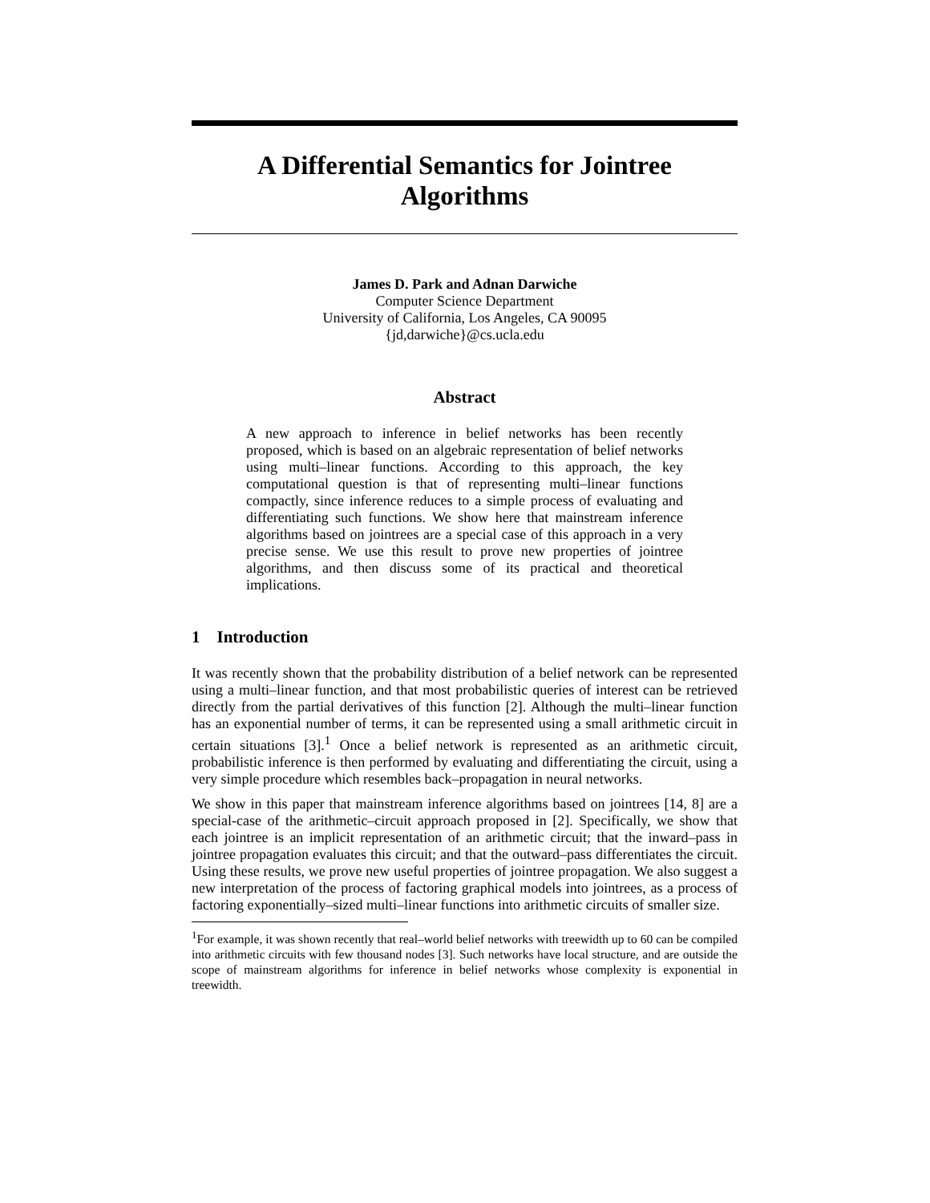A Differential Semantics for Jointree Algorithms
James D. Park and Adnan Darwiche
Computer Science Department
University of California, Los Angeles, CA 90095
{jd,darwiche}@cs.ucla.edu
Abstract
A new approach to inference in belief networks has been recently proposed, which is based on an algebraic representation of belief networks using multi–linear functions. According to this approach, the key computational question is that of representing multi–linear functions compactly, since inference reduces to a simple process of evaluating and differentiating such functions. We show here that mainstream inference algorithms based on jointrees are a special case of this approach in a very precise sense. We use this result to prove new properties of jointree algorithms, and then discuss some of its practical and theoretical implications.
1 Introduction
It was recently shown that the probability distribution of a belief network can be represented using a multi–linear function, and that most probabilistic queries of interest can be retrieved directly from the partial derivatives of this function [2]. Although the multi–linear function has an exponential number of terms, it can be represented using a small arithmetic circuit in certain situations [3].<sup>1</sup> Once a belief network is represented as an arithmetic circuit, probabilistic inference is then performed by evaluating and differentiating the circuit, using a very simple procedure which resembles back–propagation in neural networks.
We show in this paper that mainstream inference algorithms based on jointrees [14, 8] are a special-case of the arithmetic–circuit approach proposed in [2]. Specifically, we show that each jointree is an implicit representation of an arithmetic circuit; that the inward–pass in jointree propagation evaluates this circuit; and that the outward–pass differentiates the circuit. Using these results, we prove new useful properties of jointree propagation. We also suggest a new interpretation of the process of factoring graphical models into jointrees, as a process of factoring exponentially–sized multi–linear functions into arithmetic circuits of smaller size.
<sup>1</sup> For example, it was shown recently that real–world belief networks with treewidth up to 60 can be compiled into arithmetic circuits with few thousand nodes [3]. Such networks have local structure, and are outside the scope of mainstream algorithms for inference in belief networks whose complexity is exponential in treewidth.